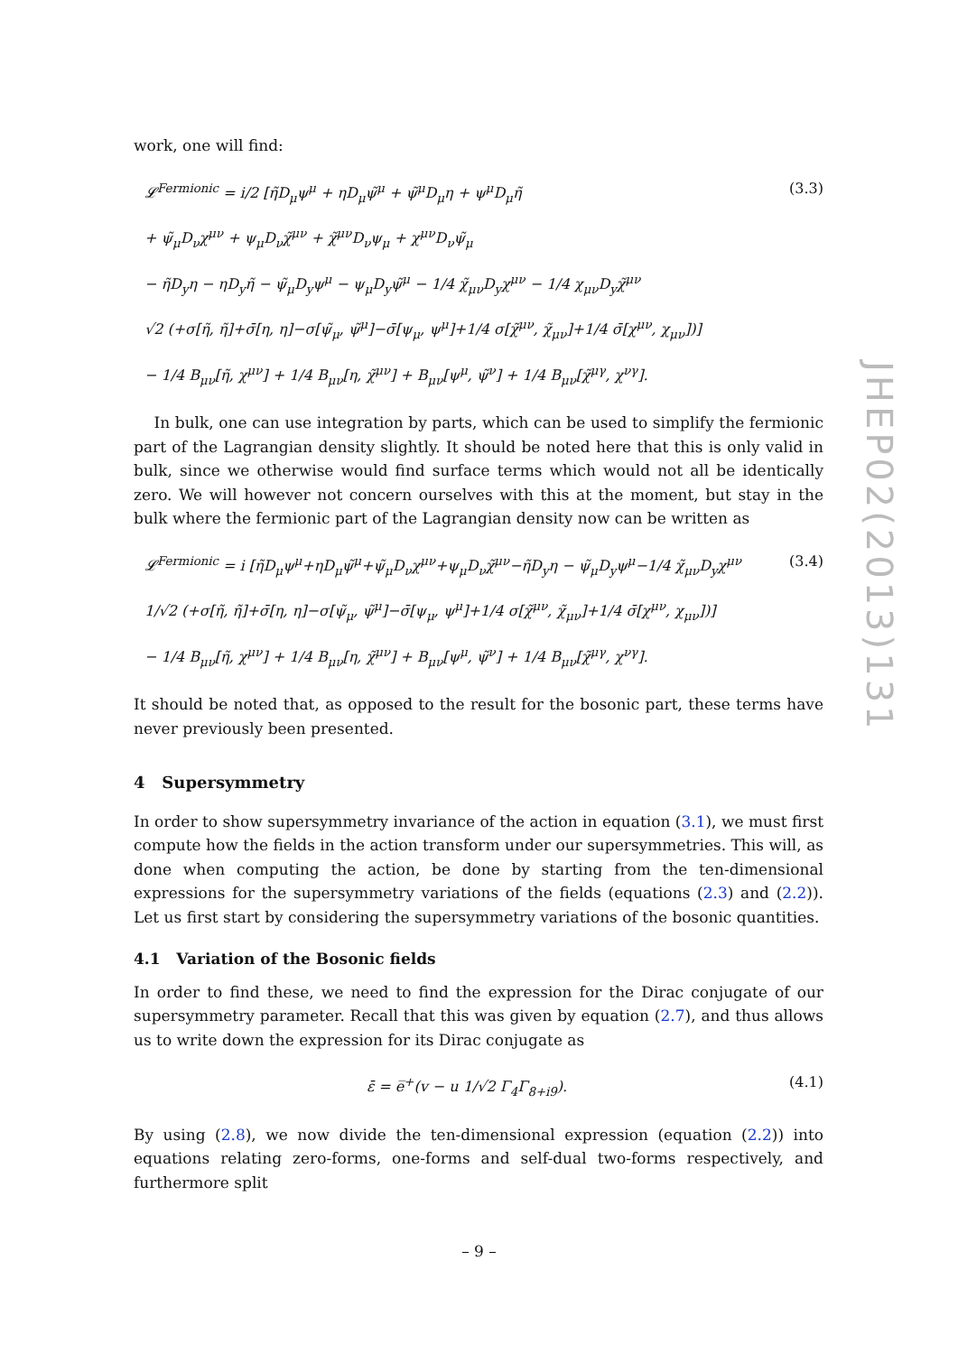work, one will find:
𝓛<sup>Fermionic</sup> = i/2 [η̃D<sub>μ</sub>ψ<sup>μ</sup> + ηD<sub>μ</sub>ψ̃<sup>μ</sup> + ψ̃<sup>μ</sup>D<sub>μ</sub>η + ψ<sup>μ</sup>D<sub>μ</sub>η̃
+ ψ̃<sub>μ</sub>D<sub>ν</sub>χ<sup>μν</sup> + ψ<sub>μ</sub>D<sub>ν</sub>χ̃<sup>μν</sup> + χ̃<sup>μν</sup>D<sub>ν</sub>ψ<sub>μ</sub> + χ<sup>μν</sup>D<sub>ν</sub>ψ̃<sub>μ</sub>
− η̃D<sub>y</sub>η − ηD<sub>y</sub>η̃ − ψ̃<sub>μ</sub>D<sub>y</sub>ψ<sup>μ</sup> − ψ<sub>μ</sub>D<sub>y</sub>ψ̃<sup>μ</sup> − 1/4 χ̃<sub>μν</sub>D<sub>y</sub>χ<sup>μν</sup> − 1/4 χ<sub>μν</sub>D<sub>y</sub>χ̃<sup>μν</sup>
√2 (+σ[η̃, η̃]+σ̄[η, η]−σ[ψ̃<sub>μ</sub>, ψ̃<sup>μ</sup>]−σ̄[ψ<sub>μ</sub>, ψ<sup>μ</sup>]+1/4 σ[χ̃<sup>μν</sup>, χ̃<sub>μν</sub>]+1/4 σ̄[χ<sup>μν</sup>, χ<sub>μν</sub>])]
− 1/4 B<sub>μν</sub>[η̃, χ<sup>μν</sup>] + 1/4 B<sub>μν</sub>[η, χ̃<sup>μν</sup>] + B<sub>μν</sub>[ψ<sup>μ</sup>, ψ̃<sup>ν</sup>] + 1/4 B<sub>μν</sub>[χ̃<sup>μγ</sup>, χ<sup>νγ</sup>].
(3.3)
In bulk, one can use integration by parts, which can be used to simplify the fermionic part of the Lagrangian density slightly. It should be noted here that this is only valid in bulk, since we otherwise would find surface terms which would not all be identically zero. We will however not concern ourselves with this at the moment, but stay in the bulk where the fermionic part of the Lagrangian density now can be written as
𝓛<sup>Fermionic</sup> = i [η̃D<sub>μ</sub>ψ<sup>μ</sup>+ηD<sub>μ</sub>ψ̃<sup>μ</sup>+ψ̃<sub>μ</sub>D<sub>ν</sub>χ<sup>μν</sup>+ψ<sub>μ</sub>D<sub>ν</sub>χ̃<sup>μν</sup>−η̃D<sub>y</sub>η − ψ̃<sub>μ</sub>D<sub>y</sub>ψ<sup>μ</sup>−1/4 χ̃<sub>μν</sub>D<sub>y</sub>χ<sup>μν</sup>
1/√2 (+σ[η̃, η̃]+σ̄[η, η]−σ[ψ̃<sub>μ</sub>, ψ̃<sup>μ</sup>]−σ̄[ψ<sub>μ</sub>, ψ<sup>μ</sup>]+1/4 σ[χ̃<sup>μν</sup>, χ̃<sub>μν</sub>]+1/4 σ̄[χ<sup>μν</sup>, χ<sub>μν</sub>])]
− 1/4 B<sub>μν</sub>[η̃, χ<sup>μν</sup>] + 1/4 B<sub>μν</sub>[η, χ̃<sup>μν</sup>] + B<sub>μν</sub>[ψ<sup>μ</sup>, ψ̃<sup>ν</sup>] + 1/4 B<sub>μν</sub>[χ̃<sup>μγ</sup>, χ<sup>νγ</sup>].
(3.4)
It should be noted that, as opposed to the result for the bosonic part, these terms have never previously been presented.
4 Supersymmetry
In order to show supersymmetry invariance of the action in equation (3.1), we must first compute how the fields in the action transform under our supersymmetries. This will, as done when computing the action, be done by starting from the ten-dimensional expressions for the supersymmetry variations of the fields (equations (2.3) and (2.2)). Let us first start by considering the supersymmetry variations of the bosonic quantities.
4.1 Variation of the Bosonic fields
In order to find these, we need to find the expression for the Dirac conjugate of our supersymmetry parameter. Recall that this was given by equation (2.7), and thus allows us to write down the expression for its Dirac conjugate as
ε̄ = e̅<sup>+</sup>(v − u 1/√2 Γ<sub>4</sub>Γ<sub>8+i9</sub>). (4.1)
By using (2.8), we now divide the ten-dimensional expression (equation (2.2)) into equations relating zero-forms, one-forms and self-dual two-forms respectively, and furthermore split
JHEP02(2013)131
– 9 –